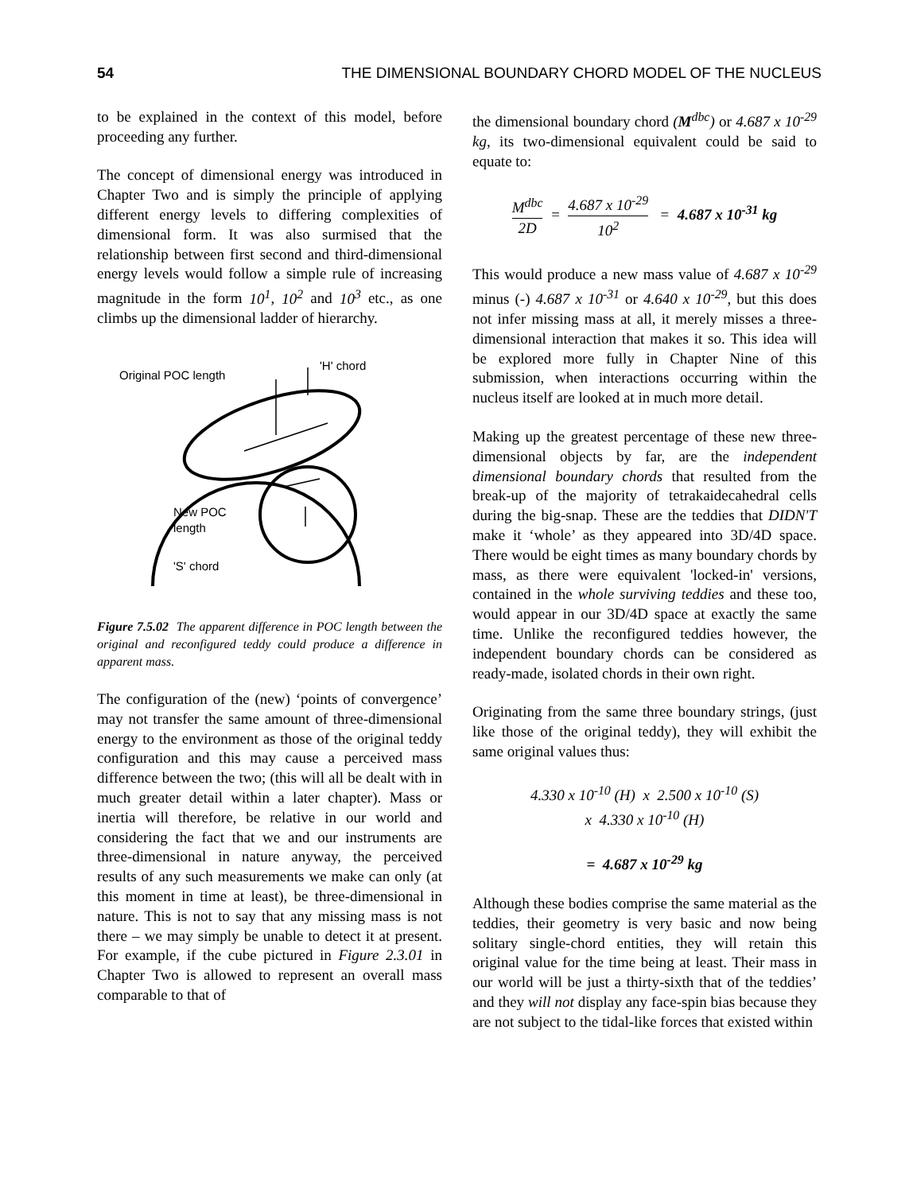54 THE DIMENSIONAL BOUNDARY CHORD MODEL OF THE NUCLEUS
to be explained in the context of this model, before proceeding any further.
The concept of dimensional energy was introduced in Chapter Two and is simply the principle of applying different energy levels to differing complexities of dimensional form. It was also surmised that the relationship between first second and third-dimensional energy levels would follow a simple rule of increasing magnitude in the form 10<sup>1</sup>, 10<sup>2</sup> and 10<sup>3</sup> etc., as one climbs up the dimensional ladder of hierarchy.
Original POC length
'H' chord
New POC
length
'S' chord
Figure 7.5.02 The apparent difference in POC length between the original and reconfigured teddy could produce a difference in apparent mass.
The configuration of the (new) ‘points of convergence’ may not transfer the same amount of three-dimensional energy to the environment as those of the original teddy configuration and this may cause a perceived mass difference between the two; (this will all be dealt with in much greater detail within a later chapter). Mass or inertia will therefore, be relative in our world and considering the fact that we and our instruments are three-dimensional in nature anyway, the perceived results of any such measurements we make can only (at this moment in time at least), be three-dimensional in nature. This is not to say that any missing mass is not there – we may simply be unable to detect it at present. For example, if the cube pictured in Figure 2.3.01 in Chapter Two is allowed to represent an overall mass comparable to that of
the dimensional boundary chord (M<sup>dbc</sup>) or 4.687 x 10<sup>-29</sup> kg, its two-dimensional equivalent could be said to equate to:
M<sup>dbc</sup> 2D = 4.687 x 10<sup>-29</sup> 10<sup>2</sup> = 4.687 x 10<sup>-31</sup> kg
This would produce a new mass value of 4.687 x 10<sup>-29</sup> minus (-) 4.687 x 10<sup>-31</sup> or 4.640 x 10<sup>-29</sup>, but this does not infer missing mass at all, it merely misses a three-dimensional interaction that makes it so. This idea will be explored more fully in Chapter Nine of this submission, when interactions occurring within the nucleus itself are looked at in much more detail.
Making up the greatest percentage of these new three-dimensional objects by far, are the independent dimensional boundary chords that resulted from the break-up of the majority of tetrakaidecahedral cells during the big-snap. These are the teddies that DIDN'T make it ‘whole’ as they appeared into 3D/4D space. There would be eight times as many boundary chords by mass, as there were equivalent 'locked-in' versions, contained in the whole surviving teddies and these too, would appear in our 3D/4D space at exactly the same time. Unlike the reconfigured teddies however, the independent boundary chords can be considered as ready-made, isolated chords in their own right.
Originating from the same three boundary strings, (just like those of the original teddy), they will exhibit the same original values thus:
4.330 x 10<sup>-10</sup> (H) x 2.500 x 10<sup>-10</sup> (S)
x 4.330 x 10<sup>-10</sup> (H)
= 4.687 x 10<sup>-29</sup> kg
Although these bodies comprise the same material as the teddies, their geometry is very basic and now being solitary single-chord entities, they will retain this original value for the time being at least. Their mass in our world will be just a thirty-sixth that of the teddies’ and they will not display any face-spin bias because they are not subject to the tidal-like forces that existed within